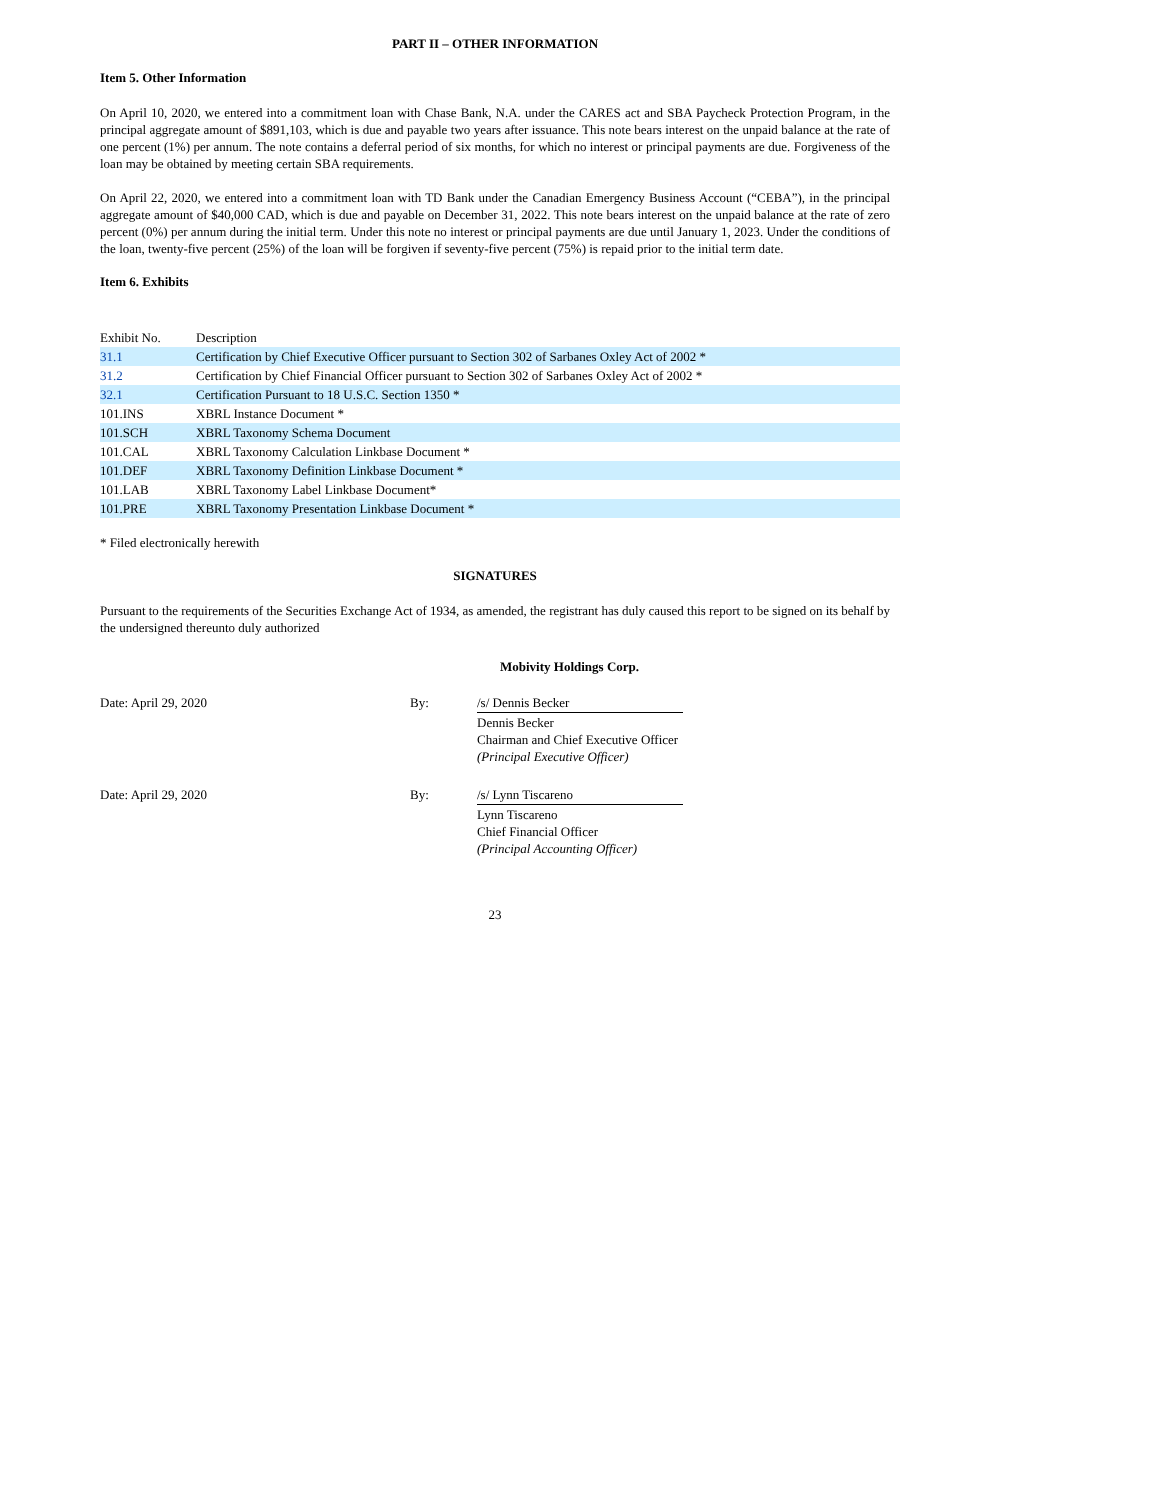PART II – OTHER INFORMATION
Item 5. Other Information
On April 10, 2020, we entered into a commitment loan with Chase Bank, N.A. under the CARES act and SBA Paycheck Protection Program, in the principal aggregate amount of $891,103, which is due and payable two years after issuance. This note bears interest on the unpaid balance at the rate of one percent (1%) per annum. The note contains a deferral period of six months, for which no interest or principal payments are due. Forgiveness of the loan may be obtained by meeting certain SBA requirements.
On April 22, 2020, we entered into a commitment loan with TD Bank under the Canadian Emergency Business Account (“CEBA”), in the principal aggregate amount of $40,000 CAD, which is due and payable on December 31, 2022. This note bears interest on the unpaid balance at the rate of zero percent (0%) per annum during the initial term. Under this note no interest or principal payments are due until January 1, 2023. Under the conditions of the loan, twenty-five percent (25%) of the loan will be forgiven if seventy-five percent (75%) is repaid prior to the initial term date.
Item 6. Exhibits
| Exhibit No. | Description |
| 31.1 | Certification by Chief Executive Officer pursuant to Section 302 of Sarbanes Oxley Act of 2002 * |
| 31.2 | Certification by Chief Financial Officer pursuant to Section 302 of Sarbanes Oxley Act of 2002 * |
| 32.1 | Certification Pursuant to 18 U.S.C. Section 1350 * |
| 101.INS | XBRL Instance Document * |
| 101.SCH | XBRL Taxonomy Schema Document |
| 101.CAL | XBRL Taxonomy Calculation Linkbase Document * |
| 101.DEF | XBRL Taxonomy Definition Linkbase Document * |
| 101.LAB | XBRL Taxonomy Label Linkbase Document* |
| 101.PRE | XBRL Taxonomy Presentation Linkbase Document * |
* Filed electronically herewith
SIGNATURES
Pursuant to the requirements of the Securities Exchange Act of 1934, as amended, the registrant has duly caused this report to be signed on its behalf by the undersigned thereunto duly authorized
Mobivity Holdings Corp.
| Date: April 29, 2020 | By: | /s/ Dennis Becker |
| | | Dennis Becker Chairman and Chief Executive Officer (Principal Executive Officer) |
| Date: April 29, 2020 | By: | /s/ Lynn Tiscareno |
| | | Lynn Tiscareno Chief Financial Officer (Principal Accounting Officer) |
23